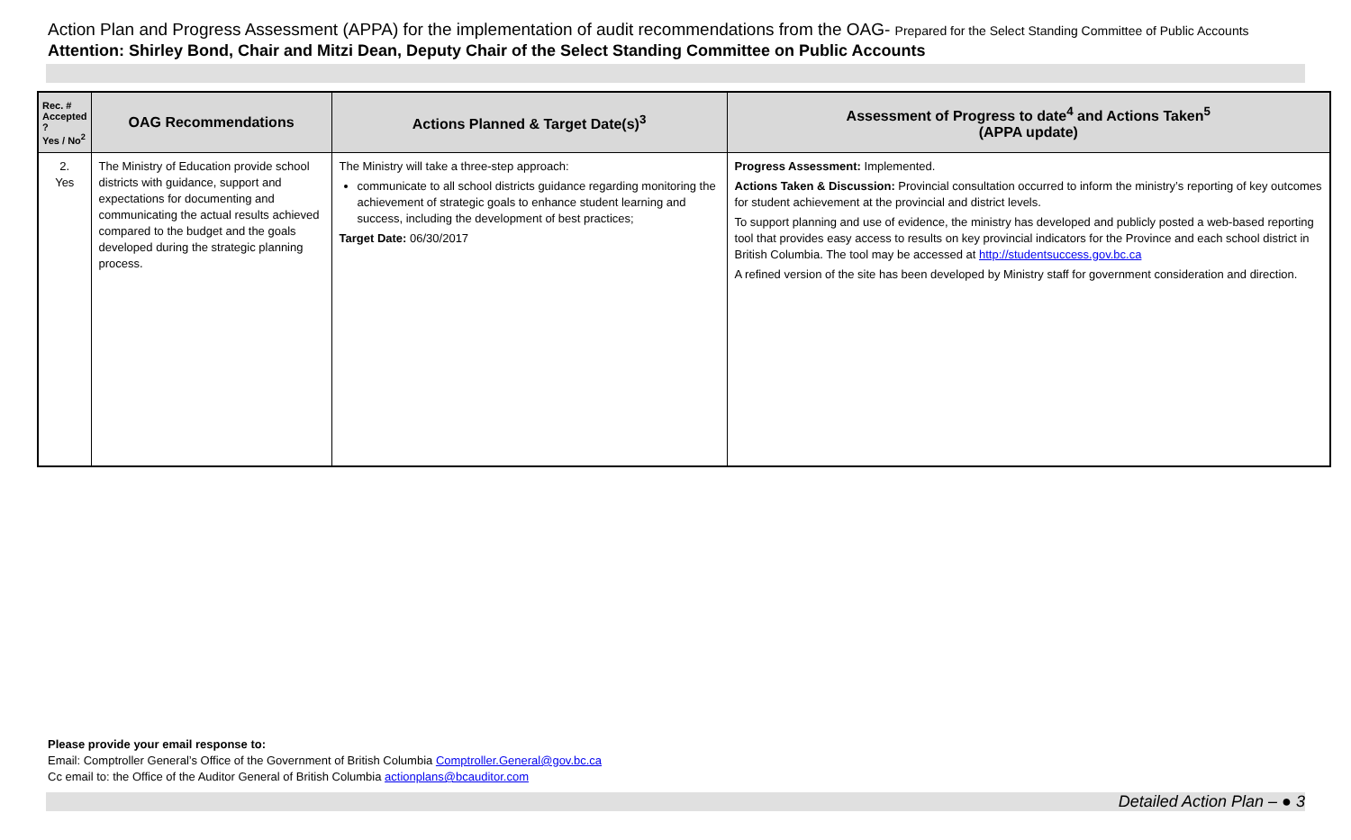Action Plan and Progress Assessment (APPA) for the implementation of audit recommendations from the OAG- Prepared for the Select Standing Committee of Public Accounts
Attention: Shirley Bond, Chair and Mitzi Dean, Deputy Chair of the Select Standing Committee on Public Accounts
| Rec. # Accepted ? Yes / No<sup>2</sup> | OAG Recommendations | Actions Planned & Target Date(s)<sup>3</sup> | Assessment of Progress to date<sup>4</sup> and Actions Taken<sup>5</sup> (APPA update) |
| --- | --- | --- | --- |
| 2. Yes | The Ministry of Education provide school districts with guidance, support and expectations for documenting and communicating the actual results achieved compared to the budget and the goals developed during the strategic planning process. | The Ministry will take a three-step approach: communicate to all school districts guidance regarding monitoring the achievement of strategic goals to enhance student learning and success, including the development of best practices; Target Date: 06/30/2017 | Progress Assessment: Implemented. Actions Taken & Discussion: Provincial consultation occurred to inform the ministry’s reporting of key outcomes for student achievement at the provincial and district levels. To support planning and use of evidence, the ministry has developed and publicly posted a web-based reporting tool that provides easy access to results on key provincial indicators for the Province and each school district in British Columbia. The tool may be accessed at http://studentsuccess.gov.bc.ca A refined version of the site has been developed by Ministry staff for government consideration and direction. |
Please provide your email response to:
Email: Comptroller General’s Office of the Government of British Columbia Comptroller.General@gov.bc.ca
Cc email to: the Office of the Auditor General of British Columbia actionplans@bcauditor.com
Detailed Action Plan – ● 3